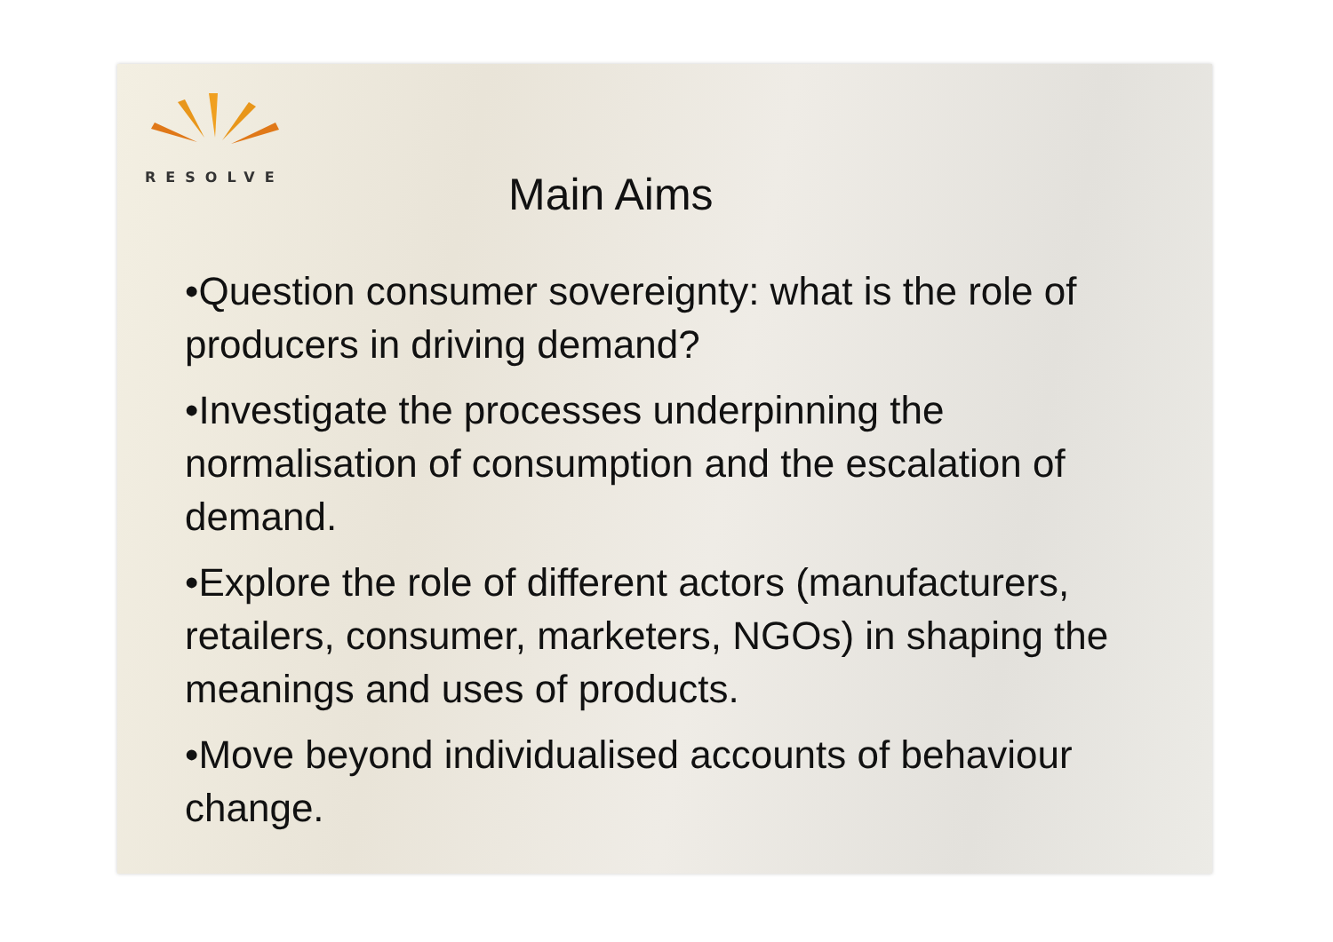RESOLVE
Main Aims
•Question consumer sovereignty: what is the role of producers in driving demand?
•Investigate the processes underpinning the normalisation of consumption and the escalation of demand.
•Explore the role of different actors (manufacturers, retailers, consumer, marketers, NGOs) in shaping the meanings and uses of products.
•Move beyond individualised accounts of behaviour change.